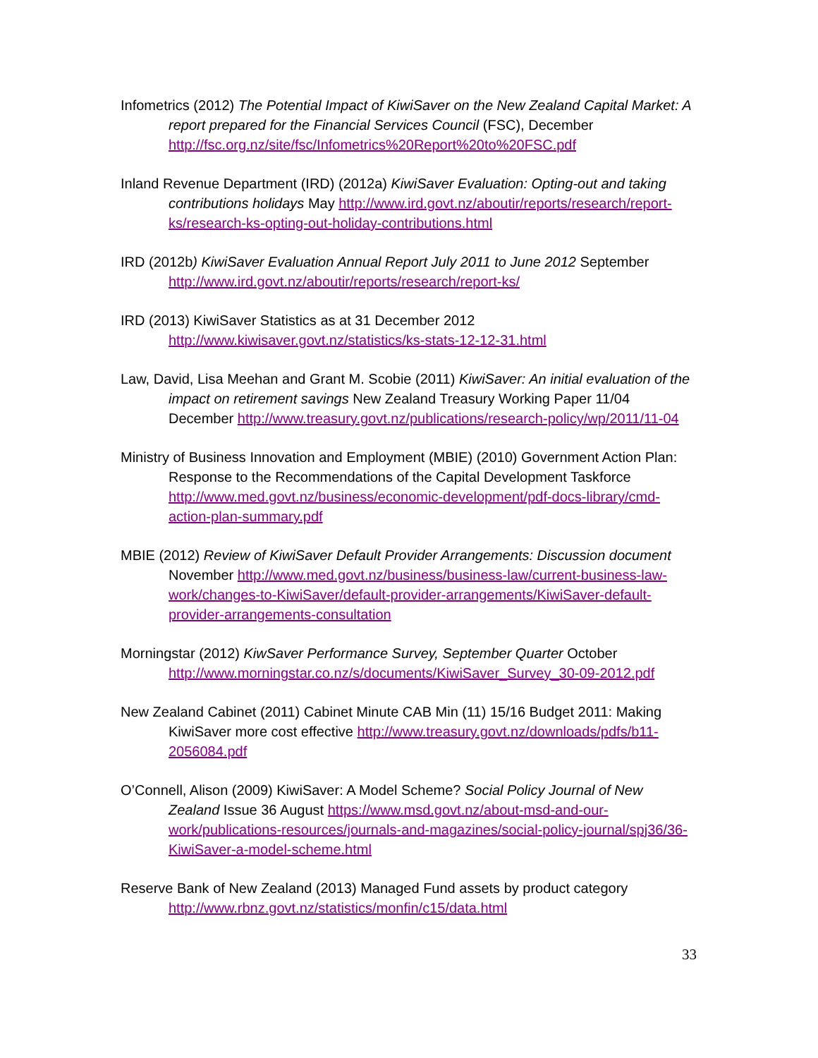Infometrics (2012) The Potential Impact of KiwiSaver on the New Zealand Capital Market: A report prepared for the Financial Services Council (FSC), December http://fsc.org.nz/site/fsc/Infometrics%20Report%20to%20FSC.pdf
Inland Revenue Department (IRD) (2012a) KiwiSaver Evaluation: Opting-out and taking contributions holidays May http://www.ird.govt.nz/aboutir/reports/research/report-ks/research-ks-opting-out-holiday-contributions.html
IRD (2012b) KiwiSaver Evaluation Annual Report July 2011 to June 2012 September http://www.ird.govt.nz/aboutir/reports/research/report-ks/
IRD (2013) KiwiSaver Statistics as at 31 December 2012 http://www.kiwisaver.govt.nz/statistics/ks-stats-12-12-31.html
Law, David, Lisa Meehan and Grant M. Scobie (2011) KiwiSaver: An initial evaluation of the impact on retirement savings New Zealand Treasury Working Paper 11/04 December http://www.treasury.govt.nz/publications/research-policy/wp/2011/11-04
Ministry of Business Innovation and Employment (MBIE) (2010) Government Action Plan: Response to the Recommendations of the Capital Development Taskforce http://www.med.govt.nz/business/economic-development/pdf-docs-library/cmd-action-plan-summary.pdf
MBIE (2012) Review of KiwiSaver Default Provider Arrangements: Discussion document November http://www.med.govt.nz/business/business-law/current-business-law-work/changes-to-KiwiSaver/default-provider-arrangements/KiwiSaver-default-provider-arrangements-consultation
Morningstar (2012) KiwSaver Performance Survey, September Quarter October http://www.morningstar.co.nz/s/documents/KiwiSaver_Survey_30-09-2012.pdf
New Zealand Cabinet (2011) Cabinet Minute CAB Min (11) 15/16 Budget 2011: Making KiwiSaver more cost effective http://www.treasury.govt.nz/downloads/pdfs/b11-2056084.pdf
O’Connell, Alison (2009) KiwiSaver: A Model Scheme? Social Policy Journal of New Zealand Issue 36 August https://www.msd.govt.nz/about-msd-and-our-work/publications-resources/journals-and-magazines/social-policy-journal/spj36/36-KiwiSaver-a-model-scheme.html
Reserve Bank of New Zealand (2013) Managed Fund assets by product category http://www.rbnz.govt.nz/statistics/monfin/c15/data.html
33